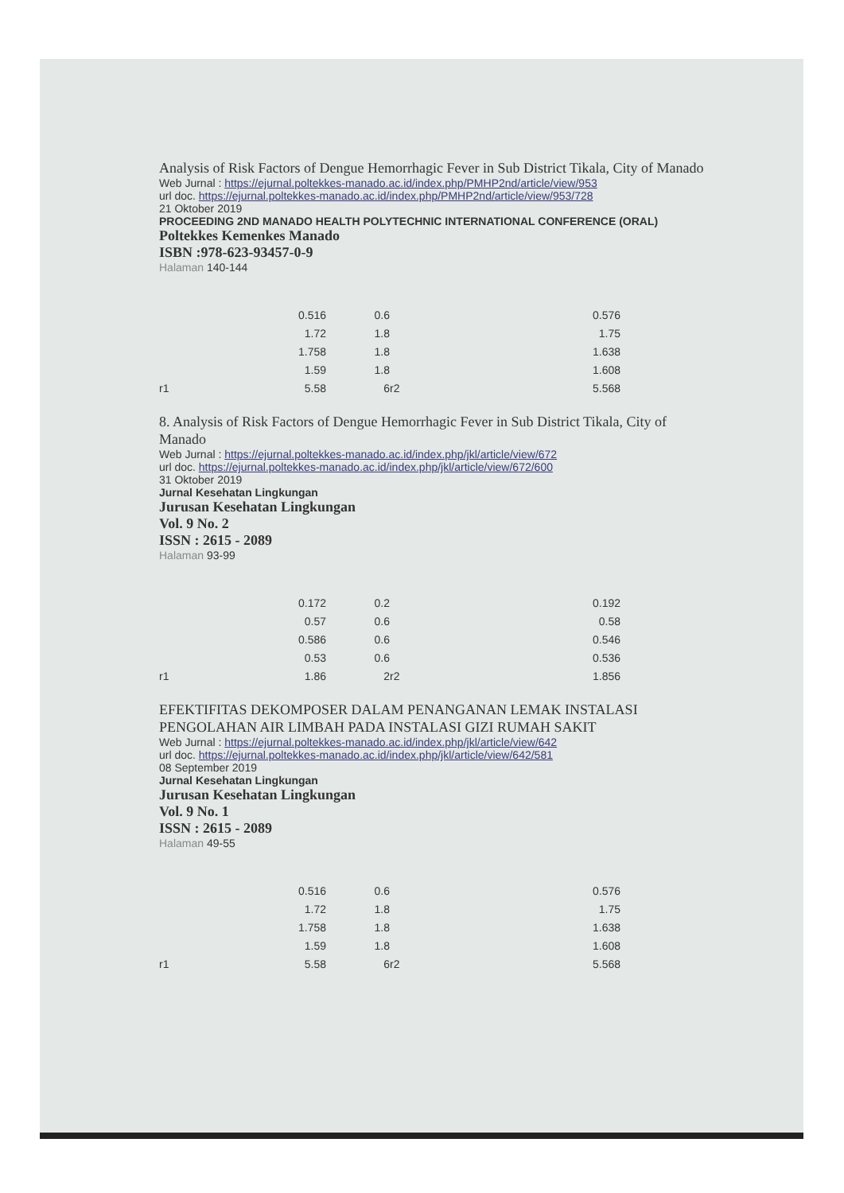Analysis of Risk Factors of Dengue Hemorrhagic Fever in Sub District Tikala, City of Manado
Web Jurnal : https://ejurnal.poltekkes-manado.ac.id/index.php/PMHP2nd/article/view/953
url doc. https://ejurnal.poltekkes-manado.ac.id/index.php/PMHP2nd/article/view/953/728
21 Oktober 2019
PROCEEDING 2ND MANADO HEALTH POLYTECHNIC INTERNATIONAL CONFERENCE (ORAL)
Poltekkes Kemenkes Manado
ISBN :978-623-93457-0-9
Halaman 140-144
| | 0.516 | 0.6 | | 0.576 |
| | 1.72 | 1.8 | | 1.75 |
| | 1.758 | 1.8 | | 1.638 |
| | 1.59 | 1.8 | | 1.608 |
| r1 | 5.58 | 6 | r2 | 5.568 |
8. Analysis of Risk Factors of Dengue Hemorrhagic Fever in Sub District Tikala, City of Manado
Web Jurnal : https://ejurnal.poltekkes-manado.ac.id/index.php/jkl/article/view/672
url doc. https://ejurnal.poltekkes-manado.ac.id/index.php/jkl/article/view/672/600
31 Oktober 2019
Jurnal Kesehatan Lingkungan
Jurusan Kesehatan Lingkungan
Vol. 9 No. 2
ISSN : 2615 - 2089
Halaman 93-99
| | 0.172 | 0.2 | | 0.192 |
| | 0.57 | 0.6 | | 0.58 |
| | 0.586 | 0.6 | | 0.546 |
| | 0.53 | 0.6 | | 0.536 |
| r1 | 1.86 | 2 | r2 | 1.856 |
EFEKTIFITAS DEKOMPOSER DALAM PENANGANAN LEMAK INSTALASI PENGOLAHAN AIR LIMBAH PADA INSTALASI GIZI RUMAH SAKIT
Web Jurnal : https://ejurnal.poltekkes-manado.ac.id/index.php/jkl/article/view/642
url doc. https://ejurnal.poltekkes-manado.ac.id/index.php/jkl/article/view/642/581
08 September 2019
Jurnal Kesehatan Lingkungan
Jurusan Kesehatan Lingkungan
Vol. 9 No. 1
ISSN : 2615 - 2089
Halaman 49-55
| | 0.516 | 0.6 | | 0.576 |
| | 1.72 | 1.8 | | 1.75 |
| | 1.758 | 1.8 | | 1.638 |
| | 1.59 | 1.8 | | 1.608 |
| r1 | 5.58 | 6 | r2 | 5.568 |